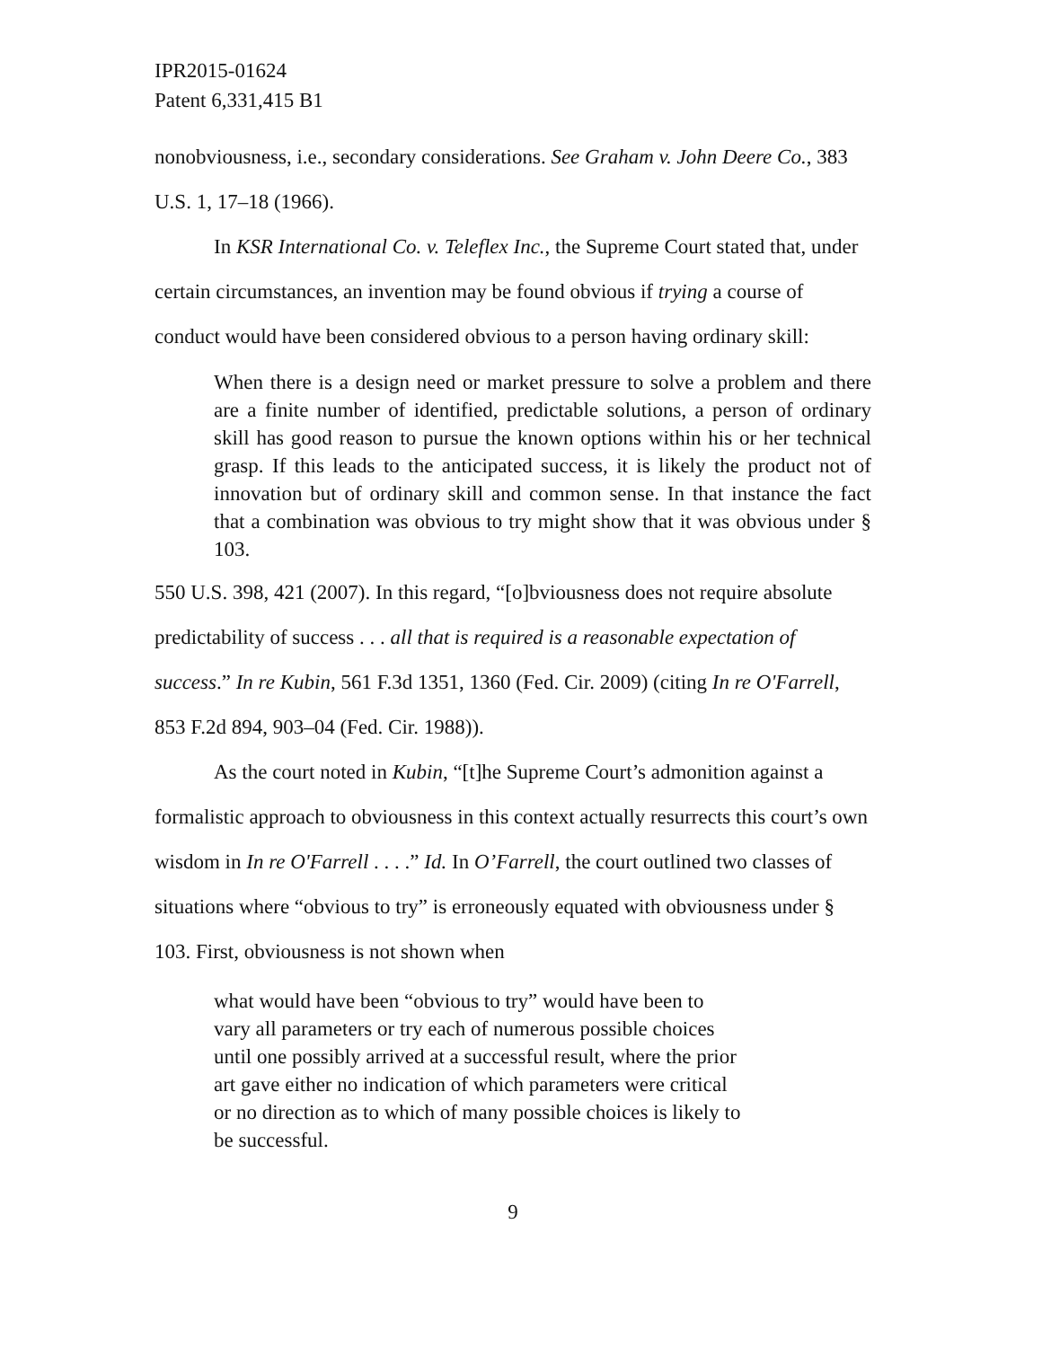IPR2015-01624
Patent 6,331,415 B1
nonobviousness, i.e., secondary considerations. See Graham v. John Deere Co., 383 U.S. 1, 17–18 (1966).
In KSR International Co. v. Teleflex Inc., the Supreme Court stated that, under certain circumstances, an invention may be found obvious if trying a course of conduct would have been considered obvious to a person having ordinary skill:
When there is a design need or market pressure to solve a problem and there are a finite number of identified, predictable solutions, a person of ordinary skill has good reason to pursue the known options within his or her technical grasp. If this leads to the anticipated success, it is likely the product not of innovation but of ordinary skill and common sense. In that instance the fact that a combination was obvious to try might show that it was obvious under § 103.
550 U.S. 398, 421 (2007). In this regard, “[o]bviousness does not require absolute predictability of success . . . all that is required is a reasonable expectation of success.” In re Kubin, 561 F.3d 1351, 1360 (Fed. Cir. 2009) (citing In re O'Farrell, 853 F.2d 894, 903–04 (Fed. Cir. 1988)).
As the court noted in Kubin, “[t]he Supreme Court’s admonition against a formalistic approach to obviousness in this context actually resurrects this court’s own wisdom in In re O'Farrell . . . .” Id. In O’Farrell, the court outlined two classes of situations where “obvious to try” is erroneously equated with obviousness under § 103. First, obviousness is not shown when
what would have been “obvious to try” would have been to
vary all parameters or try each of numerous possible choices
until one possibly arrived at a successful result, where the prior
art gave either no indication of which parameters were critical
or no direction as to which of many possible choices is likely to
be successful.
9